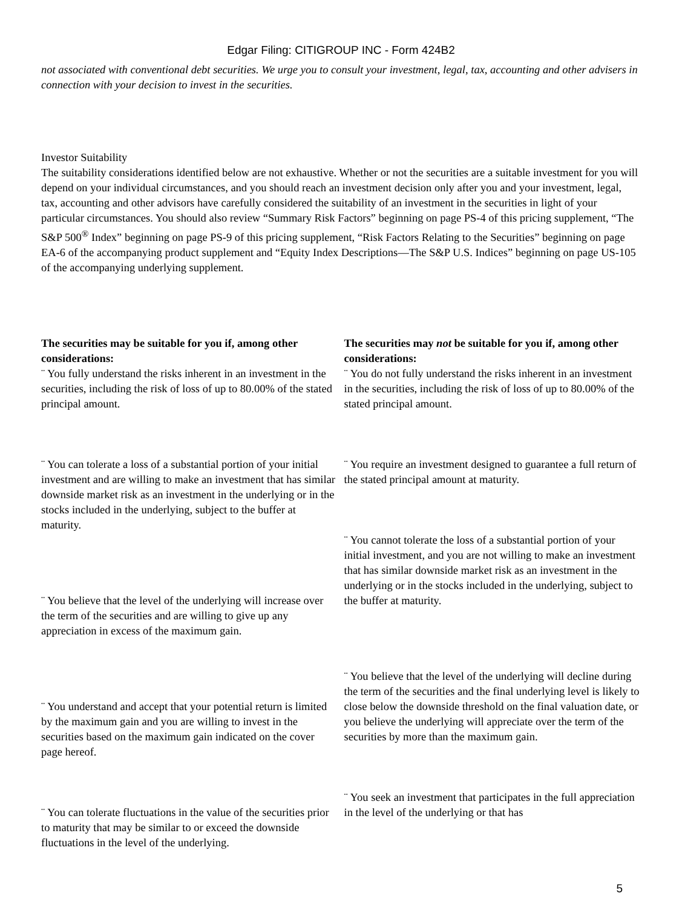Edgar Filing: CITIGROUP INC - Form 424B2
not associated with conventional debt securities. We urge you to consult your investment, legal, tax, accounting and other advisers in connection with your decision to invest in the securities.
Investor Suitability
The suitability considerations identified below are not exhaustive. Whether or not the securities are a suitable investment for you will depend on your individual circumstances, and you should reach an investment decision only after you and your investment, legal, tax, accounting and other advisors have carefully considered the suitability of an investment in the securities in light of your particular circumstances. You should also review “Summary Risk Factors” beginning on page PS-4 of this pricing supplement, “The S&P 500<sup>®</sup> Index” beginning on page PS-9 of this pricing supplement, “Risk Factors Relating to the Securities” beginning on page EA-6 of the accompanying product supplement and “Equity Index Descriptions—The S&P U.S. Indices” beginning on page US-105 of the accompanying underlying supplement.
The securities may be suitable for you if, among other considerations:
¨ You fully understand the risks inherent in an investment in the securities, including the risk of loss of up to 80.00% of the stated principal amount.
¨ You can tolerate a loss of a substantial portion of your initial investment and are willing to make an investment that has similar downside market risk as an investment in the underlying or in the stocks included in the underlying, subject to the buffer at maturity.
¨ You believe that the level of the underlying will increase over the term of the securities and are willing to give up any appreciation in excess of the maximum gain.
¨ You understand and accept that your potential return is limited by the maximum gain and you are willing to invest in the securities based on the maximum gain indicated on the cover page hereof.
¨ You can tolerate fluctuations in the value of the securities prior to maturity that may be similar to or exceed the downside fluctuations in the level of the underlying.
The securities may not be suitable for you if, among other considerations:
¨ You do not fully understand the risks inherent in an investment in the securities, including the risk of loss of up to 80.00% of the stated principal amount.
¨ You require an investment designed to guarantee a full return of the stated principal amount at maturity.
¨ You cannot tolerate the loss of a substantial portion of your initial investment, and you are not willing to make an investment that has similar downside market risk as an investment in the underlying or in the stocks included in the underlying, subject to the buffer at maturity.
¨ You believe that the level of the underlying will decline during the term of the securities and the final underlying level is likely to close below the downside threshold on the final valuation date, or you believe the underlying will appreciate over the term of the securities by more than the maximum gain.
¨ You seek an investment that participates in the full appreciation in the level of the underlying or that has
5